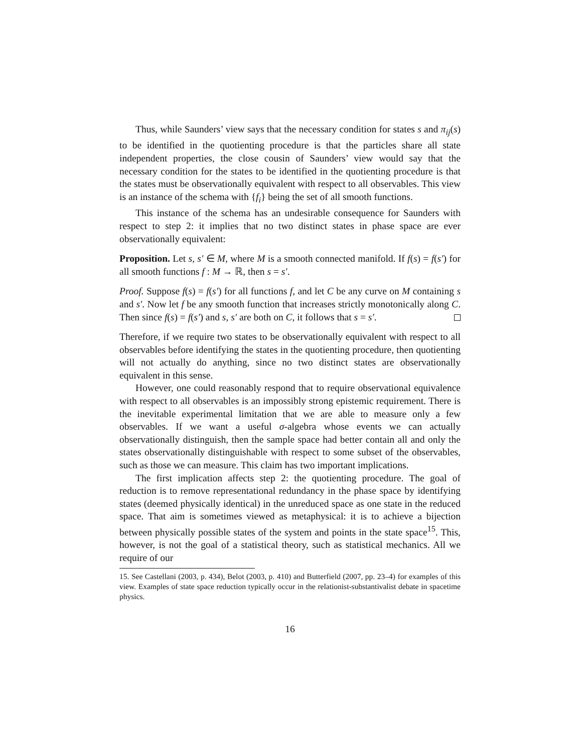Thus, while Saunders’ view says that the necessary condition for states s and π<sub>ij</sub>(s) to be identified in the quotienting procedure is that the particles share all state independent properties, the close cousin of Saunders’ view would say that the necessary condition for the states to be identified in the quotienting procedure is that the states must be observationally equivalent with respect to all observables. This view is an instance of the schema with {f<sub>i</sub>} being the set of all smooth functions.
This instance of the schema has an undesirable consequence for Saunders with respect to step 2: it implies that no two distinct states in phase space are ever observationally equivalent:
Proposition. Let s, s′ ∈ M, where M is a smooth connected manifold. If f(s) = f(s′) for all smooth functions f : M → ℝ, then s = s′.
Proof. Suppose f(s) = f(s′) for all functions f, and let C be any curve on M containing s and s′. Now let f be any smooth function that increases strictly monotonically along C. Then since f(s) = f(s′) and s, s′ are both on C, it follows that s = s′.
Therefore, if we require two states to be observationally equivalent with respect to all observables before identifying the states in the quotienting procedure, then quotienting will not actually do anything, since no two distinct states are observationally equivalent in this sense.
However, one could reasonably respond that to require observational equivalence with respect to all observables is an impossibly strong epistemic requirement. There is the inevitable experimental limitation that we are able to measure only a few observables. If we want a useful σ-algebra whose events we can actually observationally distinguish, then the sample space had better contain all and only the states observationally distinguishable with respect to some subset of the observables, such as those we can measure. This claim has two important implications.
The first implication affects step 2: the quotienting procedure. The goal of reduction is to remove representational redundancy in the phase space by identifying states (deemed physically identical) in the unreduced space as one state in the reduced space. That aim is sometimes viewed as metaphysical: it is to achieve a bijection between physically possible states of the system and points in the state space<sup>15</sup>. This, however, is not the goal of a statistical theory, such as statistical mechanics. All we require of our
15. See Castellani (2003, p. 434), Belot (2003, p. 410) and Butterfield (2007, pp. 23–4) for examples of this view. Examples of state space reduction typically occur in the relationist-substantivalist debate in spacetime physics.
16